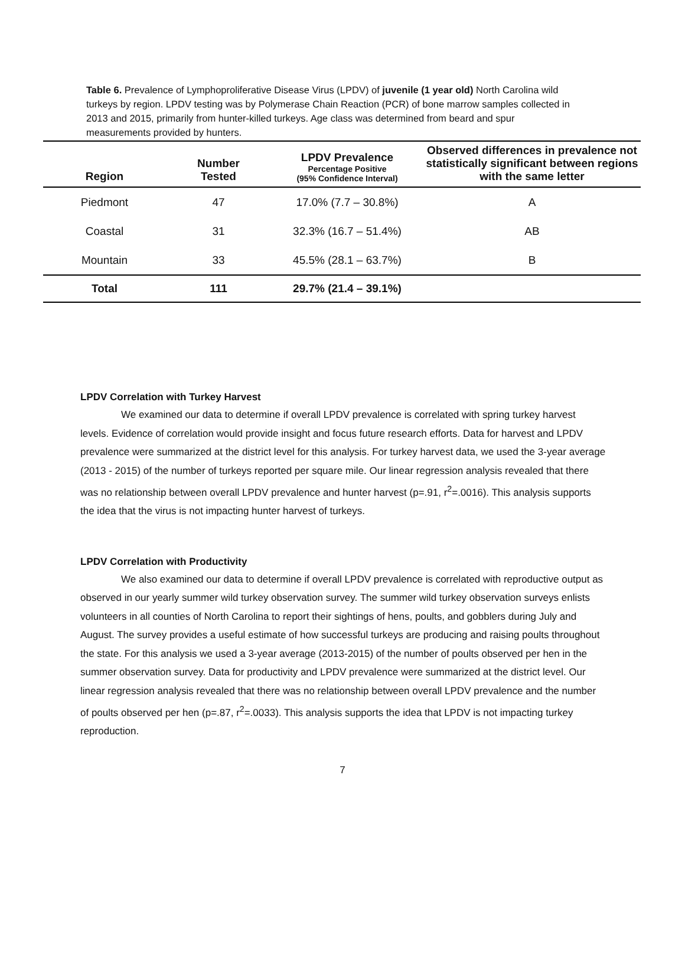Table 6. Prevalence of Lymphoproliferative Disease Virus (LPDV) of juvenile (1 year old) North Carolina wild turkeys by region. LPDV testing was by Polymerase Chain Reaction (PCR) of bone marrow samples collected in 2013 and 2015, primarily from hunter-killed turkeys. Age class was determined from beard and spur measurements provided by hunters.
| Region | Number Tested | LPDV Prevalence Percentage Positive (95% Confidence Interval) | Observed differences in prevalence not statistically significant between regions with the same letter |
| --- | --- | --- | --- |
| Piedmont | 47 | 17.0% (7.7 – 30.8%) | A |
| Coastal | 31 | 32.3% (16.7 – 51.4%) | AB |
| Mountain | 33 | 45.5% (28.1 – 63.7%) | B |
| Total | 111 | 29.7% (21.4 – 39.1%) | |
LPDV Correlation with Turkey Harvest
We examined our data to determine if overall LPDV prevalence is correlated with spring turkey harvest levels. Evidence of correlation would provide insight and focus future research efforts. Data for harvest and LPDV prevalence were summarized at the district level for this analysis. For turkey harvest data, we used the 3-year average (2013 - 2015) of the number of turkeys reported per square mile. Our linear regression analysis revealed that there was no relationship between overall LPDV prevalence and hunter harvest (p=.91, r<sup>2</sup>=.0016). This analysis supports the idea that the virus is not impacting hunter harvest of turkeys.
LPDV Correlation with Productivity
We also examined our data to determine if overall LPDV prevalence is correlated with reproductive output as observed in our yearly summer wild turkey observation survey. The summer wild turkey observation surveys enlists volunteers in all counties of North Carolina to report their sightings of hens, poults, and gobblers during July and August. The survey provides a useful estimate of how successful turkeys are producing and raising poults throughout the state. For this analysis we used a 3-year average (2013-2015) of the number of poults observed per hen in the summer observation survey. Data for productivity and LPDV prevalence were summarized at the district level. Our linear regression analysis revealed that there was no relationship between overall LPDV prevalence and the number of poults observed per hen (p=.87, r<sup>2</sup>=.0033). This analysis supports the idea that LPDV is not impacting turkey reproduction.
7